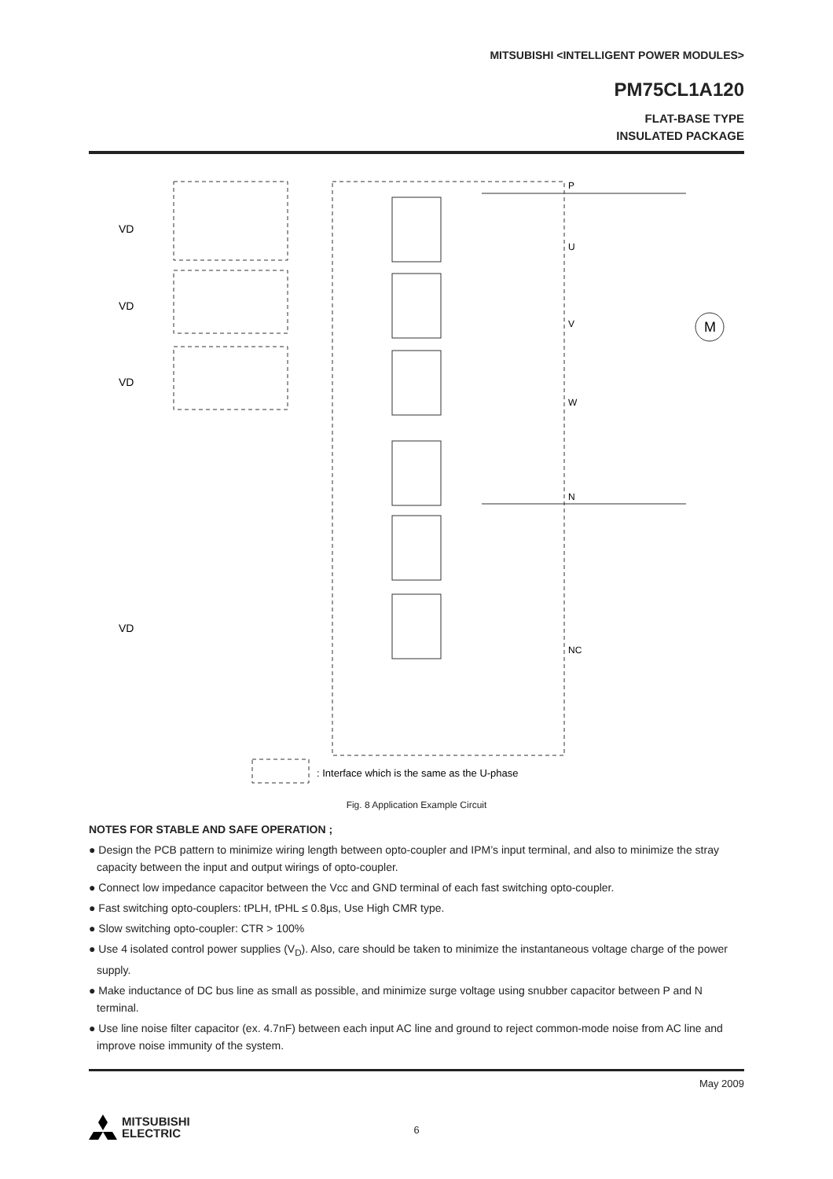MITSUBISHI <INTELLIGENT POWER MODULES>
PM75CL1A120
FLAT-BASE TYPE
INSULATED PACKAGE
M
VD
VD
VD
VD
P
U
V
W
N
NC
: Interface which is the same as the U-phase
Fig. 8 Application Example Circuit
NOTES FOR STABLE AND SAFE OPERATION ;
● Design the PCB pattern to minimize wiring length between opto-coupler and IPM’s input terminal, and also to minimize the stray capacity between the input and output wirings of opto-coupler.
● Connect low impedance capacitor between the Vcc and GND terminal of each fast switching opto-coupler.
● Fast switching opto-couplers: tPLH, tPHL ≤ 0.8µs, Use High CMR type.
● Slow switching opto-coupler: CTR > 100%
● Use 4 isolated control power supplies (V<sub>D</sub>). Also, care should be taken to minimize the instantaneous voltage charge of the power supply.
● Make inductance of DC bus line as small as possible, and minimize surge voltage using snubber capacitor between P and N terminal.
● Use line noise filter capacitor (ex. 4.7nF) between each input AC line and ground to reject common-mode noise from AC line and improve noise immunity of the system.
May 2009
6
MITSUBISHI
ELECTRIC